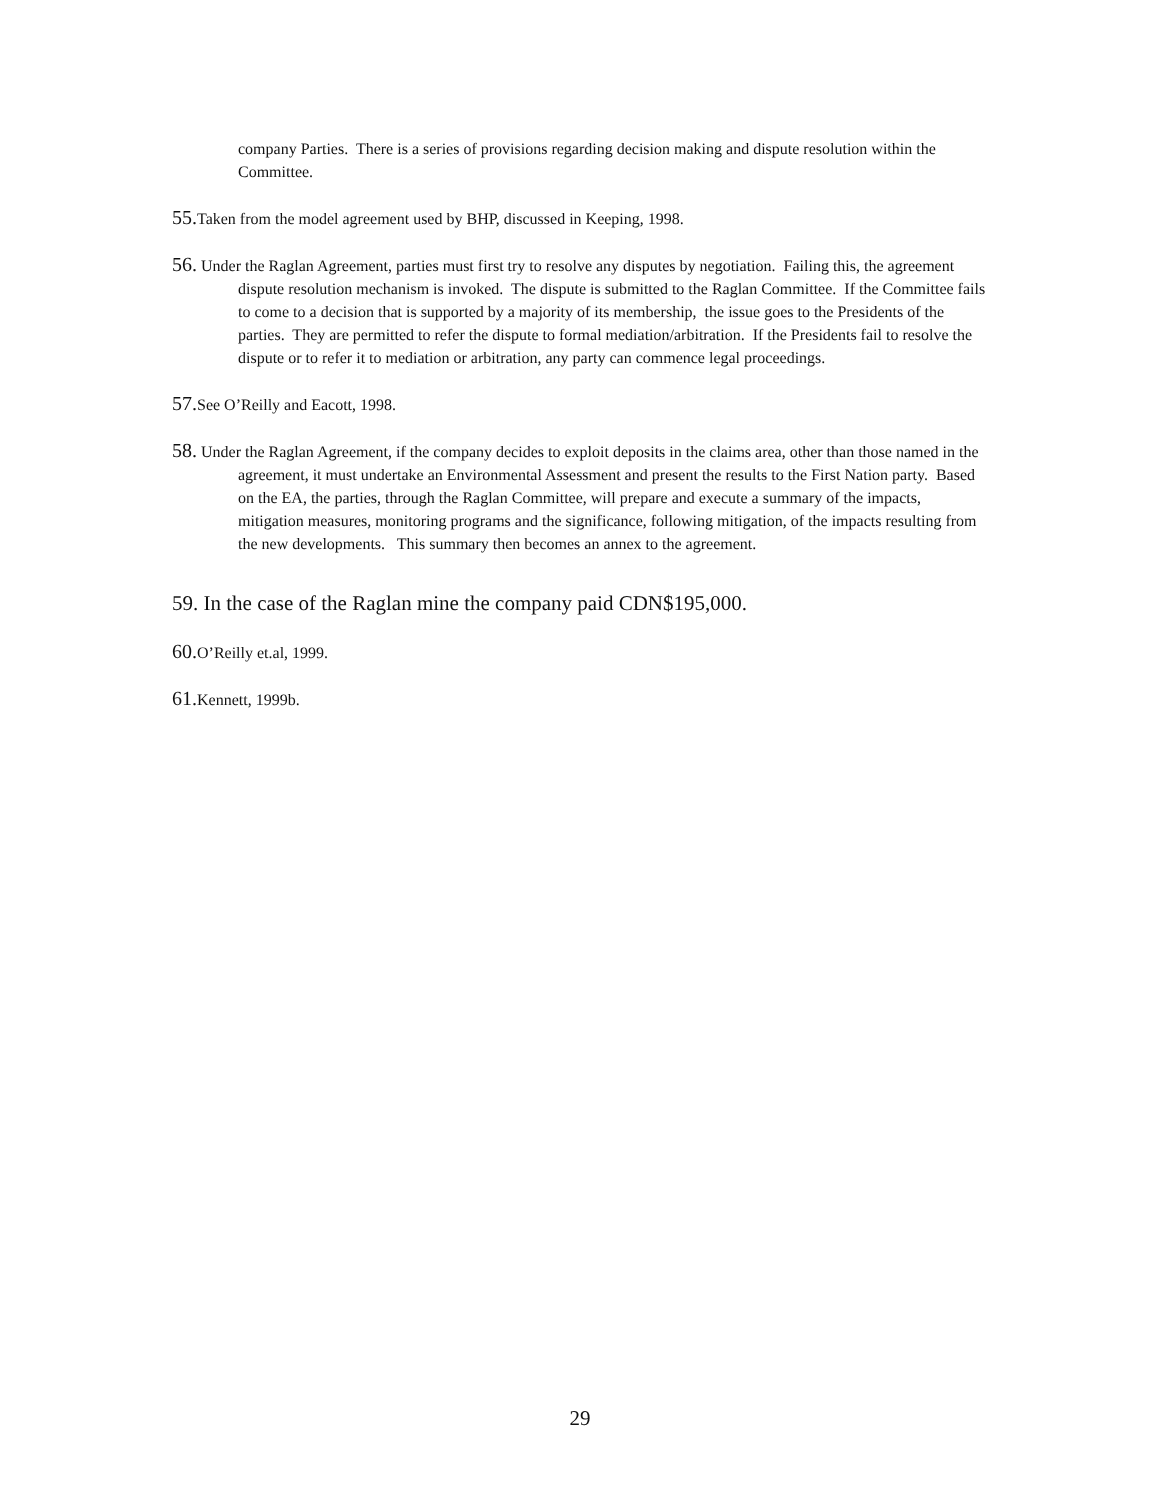company Parties. There is a series of provisions regarding decision making and dispute resolution within the Committee.
55. Taken from the model agreement used by BHP, discussed in Keeping, 1998.
56. Under the Raglan Agreement, parties must first try to resolve any disputes by negotiation. Failing this, the agreement dispute resolution mechanism is invoked. The dispute is submitted to the Raglan Committee. If the Committee fails to come to a decision that is supported by a majority of its membership, the issue goes to the Presidents of the parties. They are permitted to refer the dispute to formal mediation/arbitration. If the Presidents fail to resolve the dispute or to refer it to mediation or arbitration, any party can commence legal proceedings.
57. See O’Reilly and Eacott, 1998.
58. Under the Raglan Agreement, if the company decides to exploit deposits in the claims area, other than those named in the agreement, it must undertake an Environmental Assessment and present the results to the First Nation party. Based on the EA, the parties, through the Raglan Committee, will prepare and execute a summary of the impacts, mitigation measures, monitoring programs and the significance, following mitigation, of the impacts resulting from the new developments. This summary then becomes an annex to the agreement.
59. In the case of the Raglan mine the company paid CDN$195,000.
60. O’Reilly et.al, 1999.
61. Kennett, 1999b.
29